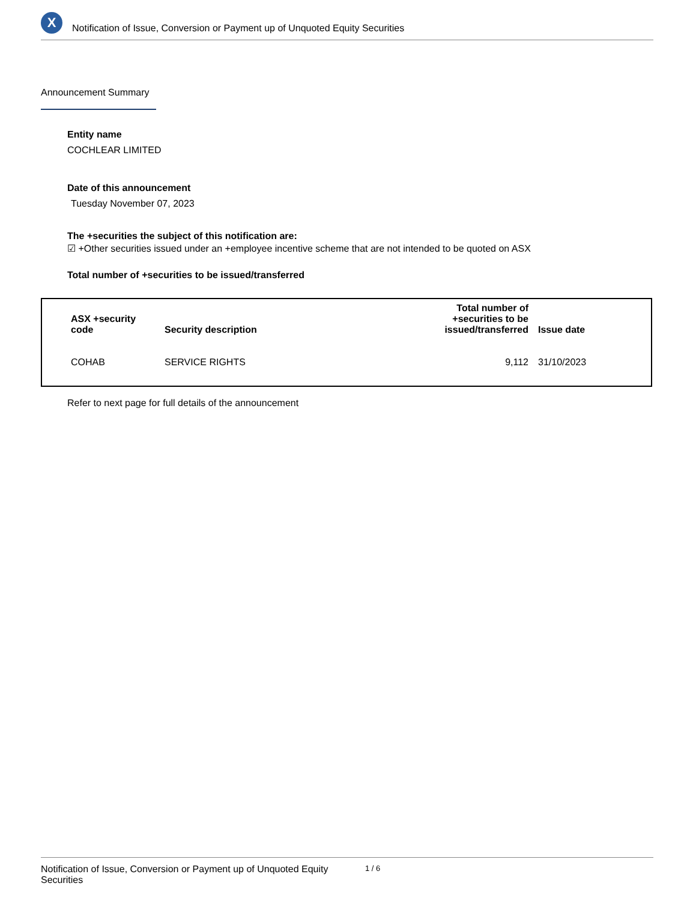X
Notification of Issue, Conversion or Payment up of Unquoted Equity Securities
Announcement Summary
Entity name
COCHLEAR LIMITED
Date of this announcement
Tuesday November 07, 2023
The +securities the subject of this notification are:
☑ +Other securities issued under an +employee incentive scheme that are not intended to be quoted on ASX
Total number of +securities to be issued/transferred
| ASX +security code | Security description | Total number of +securities to be issued/transferred | Issue date |
| --- | --- | --- | --- |
| COHAB | SERVICE RIGHTS | 9,112 | 31/10/2023 |
Refer to next page for full details of the announcement
Notification of Issue, Conversion or Payment up of Unquoted Equity Securities 1 / 6